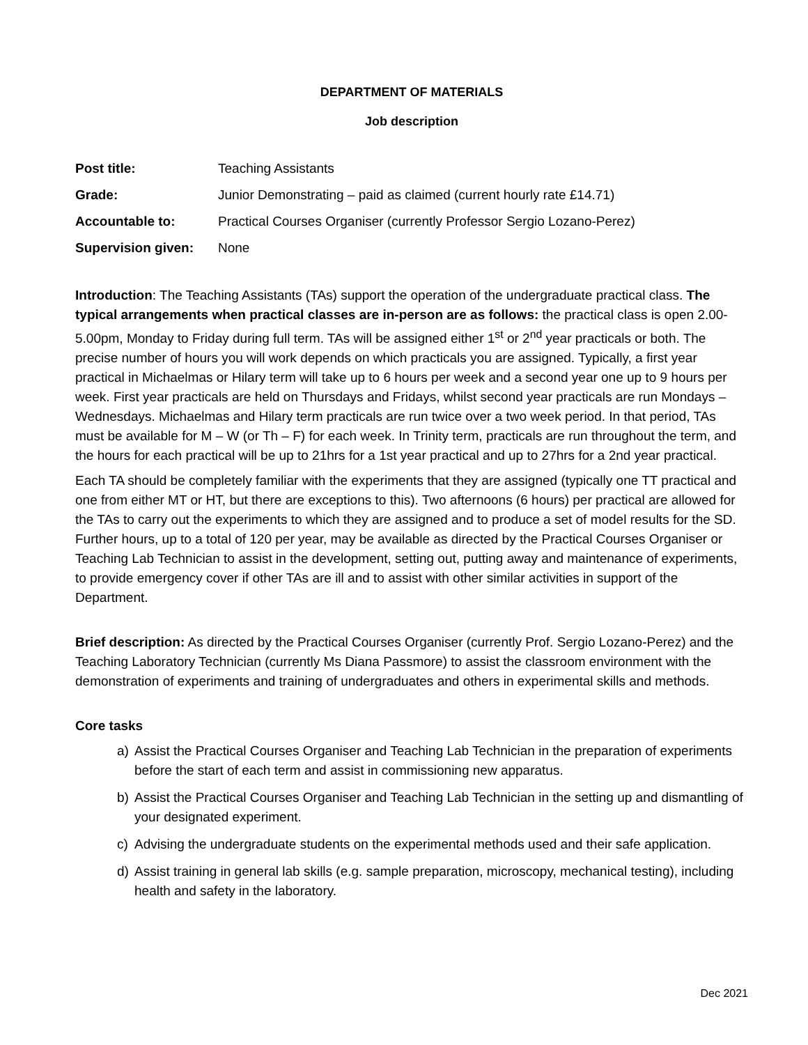DEPARTMENT OF MATERIALS
Job description
| Post title: | Teaching Assistants |
| Grade: | Junior Demonstrating – paid as claimed (current hourly rate £14.71) |
| Accountable to: | Practical Courses Organiser (currently Professor Sergio Lozano-Perez) |
| Supervision given: | None |
Introduction: The Teaching Assistants (TAs) support the operation of the undergraduate practical class. The typical arrangements when practical classes are in-person are as follows: the practical class is open 2.00-5.00pm, Monday to Friday during full term. TAs will be assigned either 1<sup>st</sup> or 2<sup>nd</sup> year practicals or both. The precise number of hours you will work depends on which practicals you are assigned. Typically, a first year practical in Michaelmas or Hilary term will take up to 6 hours per week and a second year one up to 9 hours per week. First year practicals are held on Thursdays and Fridays, whilst second year practicals are run Mondays – Wednesdays. Michaelmas and Hilary term practicals are run twice over a two week period. In that period, TAs must be available for M – W (or Th – F) for each week. In Trinity term, practicals are run throughout the term, and the hours for each practical will be up to 21hrs for a 1st year practical and up to 27hrs for a 2nd year practical.
Each TA should be completely familiar with the experiments that they are assigned (typically one TT practical and one from either MT or HT, but there are exceptions to this). Two afternoons (6 hours) per practical are allowed for the TAs to carry out the experiments to which they are assigned and to produce a set of model results for the SD. Further hours, up to a total of 120 per year, may be available as directed by the Practical Courses Organiser or Teaching Lab Technician to assist in the development, setting out, putting away and maintenance of experiments, to provide emergency cover if other TAs are ill and to assist with other similar activities in support of the Department.
Brief description: As directed by the Practical Courses Organiser (currently Prof. Sergio Lozano-Perez) and the Teaching Laboratory Technician (currently Ms Diana Passmore) to assist the classroom environment with the demonstration of experiments and training of undergraduates and others in experimental skills and methods.
Core tasks
a) Assist the Practical Courses Organiser and Teaching Lab Technician in the preparation of experiments before the start of each term and assist in commissioning new apparatus.
b) Assist the Practical Courses Organiser and Teaching Lab Technician in the setting up and dismantling of your designated experiment.
c) Advising the undergraduate students on the experimental methods used and their safe application.
d) Assist training in general lab skills (e.g. sample preparation, microscopy, mechanical testing), including health and safety in the laboratory.
Dec 2021